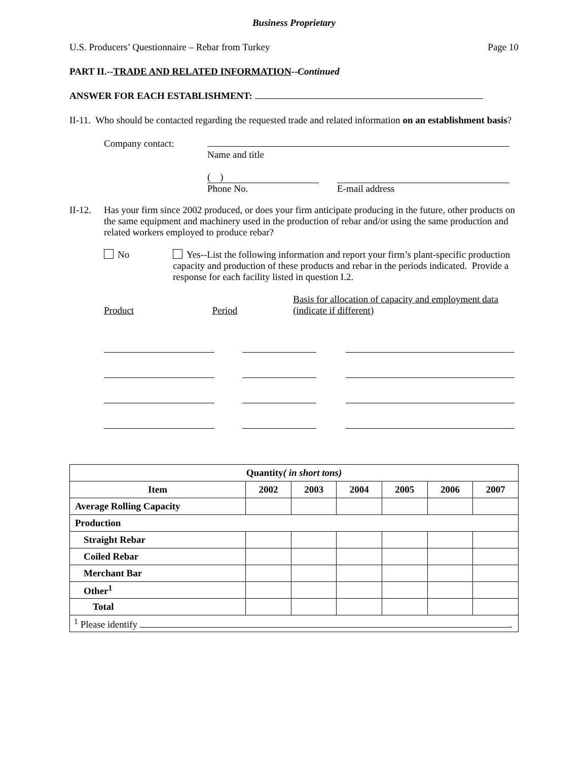Business Proprietary
U.S. Producers’ Questionnaire – Rebar from Turkey Page 10
PART II.--TRADE AND RELATED INFORMATION--Continued
ANSWER FOR EACH ESTABLISHMENT:
II-11. Who should be contacted regarding the requested trade and related information on an establishment basis?
Company contact:
Name and title
( )
Phone No.
E-mail address
II-12.
Has your firm since 2002 produced, or does your firm anticipate producing in the future, other products on the same equipment and machinery used in the production of rebar and/or using the same production and related workers employed to produce rebar?
No Yes--List the following information and report your firm’s plant-specific production capacity and production of these products and rebar in the periods indicated. Provide a response for each facility listed in question I.2.
Product Period Basis for allocation of capacity and employment data (indicate if different)
| Quantity ( in short tons) | | | | | | |
| --- | --- | --- | --- | --- | --- | --- |
| Item | 2002 | 2003 | 2004 | 2005 | 2006 | 2007 |
| Average Rolling Capacity | | | | | | |
| Production | | | | | | |
| Straight Rebar | | | | | | |
| Coiled Rebar | | | | | | |
| Merchant Bar | | | | | | |
| Other<sup>1</sup> | | | | | | |
| Total | | | | | | |
| <sup>1</sup> Please identify . | | | | | | |